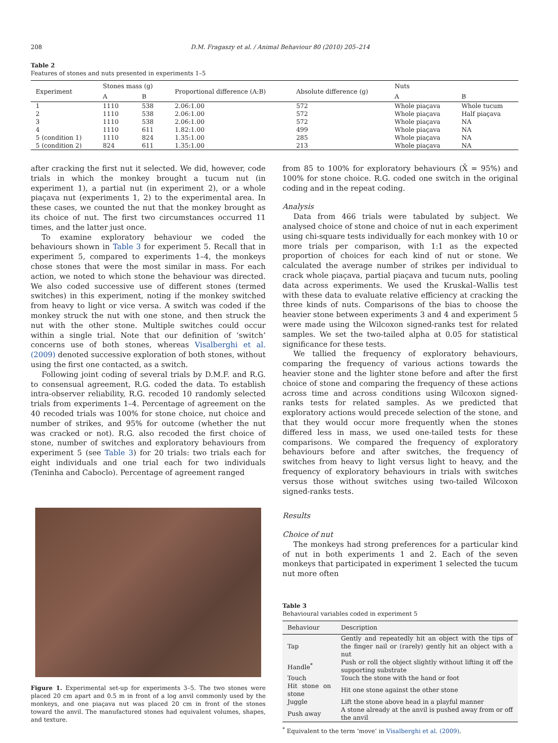208 D.M. Fragaszy et al. / Animal Behaviour 80 (2010) 205–214
Table 2
Features of stones and nuts presented in experiments 1–5
| Experiment | Stones mass (g) | | Proportional difference (A:B) | Absolute difference (g) | Nuts | |
| --- | --- | --- | --- | --- | --- | --- |
| | A | B | | | A | B |
| 1 | 1110 | 538 | 2.06:1.00 | 572 | Whole piaçava | Whole tucum |
| 2 | 1110 | 538 | 2.06:1.00 | 572 | Whole piaçava | Half piaçava |
| 3 | 1110 | 538 | 2.06:1.00 | 572 | Whole piaçava | NA |
| 4 | 1110 | 611 | 1.82:1.00 | 499 | Whole piaçava | NA |
| 5 (condition 1) | 1110 | 824 | 1.35:1.00 | 285 | Whole piaçava | NA |
| 5 (condition 2) | 824 | 611 | 1.35:1.00 | 213 | Whole piaçava | NA |
after cracking the first nut it selected. We did, however, code trials in which the monkey brought a tucum nut (in experiment 1), a partial nut (in experiment 2), or a whole piaçava nut (experiments 1, 2) to the experimental area. In these cases, we counted the nut that the monkey brought as its choice of nut. The first two circumstances occurred 11 times, and the latter just once.
To examine exploratory behaviour we coded the behaviours shown in Table 3 for experiment 5. Recall that in experiment 5, compared to experiments 1–4, the monkeys chose stones that were the most similar in mass. For each action, we noted to which stone the behaviour was directed. We also coded successive use of different stones (termed switches) in this experiment, noting if the monkey switched from heavy to light or vice versa. A switch was coded if the monkey struck the nut with one stone, and then struck the nut with the other stone. Multiple switches could occur within a single trial. Note that our definition of ‘switch’ concerns use of both stones, whereas Visalberghi et al. (2009) denoted successive exploration of both stones, without using the first one contacted, as a switch.
Following joint coding of several trials by D.M.F. and R.G. to consensual agreement, R.G. coded the data. To establish intra-observer reliability, R.G. recoded 10 randomly selected trials from experiments 1–4. Percentage of agreement on the 40 recoded trials was 100% for stone choice, nut choice and number of strikes, and 95% for outcome (whether the nut was cracked or not). R.G. also recoded the first choice of stone, number of switches and exploratory behaviours from experiment 5 (see Table 3) for 20 trials: two trials each for eight individuals and one trial each for two individuals (Teninha and Caboclo). Percentage of agreement ranged
Figure 1. Experimental set-up for experiments 3–5. The two stones were placed 20 cm apart and 0.5 m in front of a log anvil commonly used by the monkeys, and one piaçava nut was placed 20 cm in front of the stones toward the anvil. The manufactured stones had equivalent volumes, shapes, and texture.
from 85 to 100% for exploratory behaviours (X̄ = 95%) and 100% for stone choice. R.G. coded one switch in the original coding and in the repeat coding.
Analysis
Data from 466 trials were tabulated by subject. We analysed choice of stone and choice of nut in each experiment using chi-square tests individually for each monkey with 10 or more trials per comparison, with 1:1 as the expected proportion of choices for each kind of nut or stone. We calculated the average number of strikes per individual to crack whole piaçava, partial piaçava and tucum nuts, pooling data across experiments. We used the Kruskal–Wallis test with these data to evaluate relative efficiency at cracking the three kinds of nuts. Comparisons of the bias to choose the heavier stone between experiments 3 and 4 and experiment 5 were made using the Wilcoxon signed-ranks test for related samples. We set the two-tailed alpha at 0.05 for statistical significance for these tests.
We tallied the frequency of exploratory behaviours, comparing the frequency of various actions towards the heavier stone and the lighter stone before and after the first choice of stone and comparing the frequency of these actions across time and across conditions using Wilcoxon signed-ranks tests for related samples. As we predicted that exploratory actions would precede selection of the stone, and that they would occur more frequently when the stones differed less in mass, we used one-tailed tests for these comparisons. We compared the frequency of exploratory behaviours before and after switches, the frequency of switches from heavy to light versus light to heavy, and the frequency of exploratory behaviours in trials with switches versus those without switches using two-tailed Wilcoxon signed-ranks tests.
Results
Choice of nut
The monkeys had strong preferences for a particular kind of nut in both experiments 1 and 2. Each of the seven monkeys that participated in experiment 1 selected the tucum nut more often
Table 3
Behavioural variables coded in experiment 5
| Behaviour | Description |
| --- | --- |
| Tap | Gently and repeatedly hit an object with the tips of the finger nail or (rarely) gently hit an object with a nut |
| Handle<sup>*</sup> | Push or roll the object slightly without lifting it off the supporting substrate |
| Touch | Touch the stone with the hand or foot |
| Hit stone on stone | Hit one stone against the other stone |
| Juggle | Lift the stone above head in a playful manner |
| Push away | A stone already at the anvil is pushed away from or off the anvil |
<sup>*</sup> Equivalent to the term ‘move’ in Visalberghi et al. (2009).